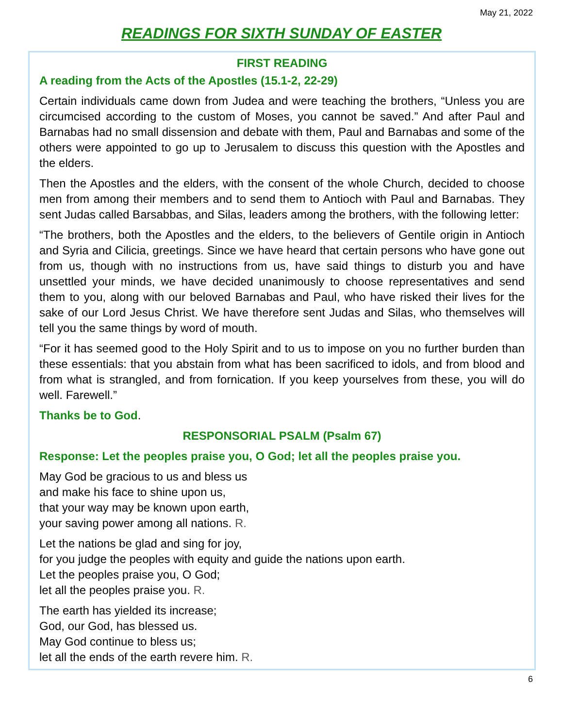May 21, 2022
READINGS FOR SIXTH SUNDAY OF EASTER
FIRST READING
A reading from the Acts of the Apostles (15.1-2, 22-29)
Certain individuals came down from Judea and were teaching the brothers, “Unless you are circumcised according to the custom of Moses, you cannot be saved.” And after Paul and Barnabas had no small dissension and debate with them, Paul and Barnabas and some of the others were appointed to go up to Jerusalem to discuss this question with the Apostles and the elders.
Then the Apostles and the elders, with the consent of the whole Church, decided to choose men from among their members and to send them to Antioch with Paul and Barnabas. They sent Judas called Barsabbas, and Silas, leaders among the brothers, with the following letter:
“The brothers, both the Apostles and the elders, to the believers of Gentile origin in Antioch and Syria and Cilicia, greetings. Since we have heard that certain persons who have gone out from us, though with no instructions from us, have said things to disturb you and have unsettled your minds, we have decided unanimously to choose representatives and send them to you, along with our beloved Barnabas and Paul, who have risked their lives for the sake of our Lord Jesus Christ. We have therefore sent Judas and Silas, who themselves will tell you the same things by word of mouth.
“For it has seemed good to the Holy Spirit and to us to impose on you no further burden than these essentials: that you abstain from what has been sacrificed to idols, and from blood and from what is strangled, and from fornication. If you keep yourselves from these, you will do well. Farewell.”
Thanks be to God.
RESPONSORIAL PSALM (Psalm 67)
Response: Let the peoples praise you, O God; let all the peoples praise you.
May God be gracious to us and bless us
and make his face to shine upon us,
that your way may be known upon earth,
your saving power among all nations. R.
Let the nations be glad and sing for joy,
for you judge the peoples with equity and guide the nations upon earth.
Let the peoples praise you, O God;
let all the peoples praise you. R.
The earth has yielded its increase;
God, our God, has blessed us.
May God continue to bless us;
let all the ends of the earth revere him. R.
6